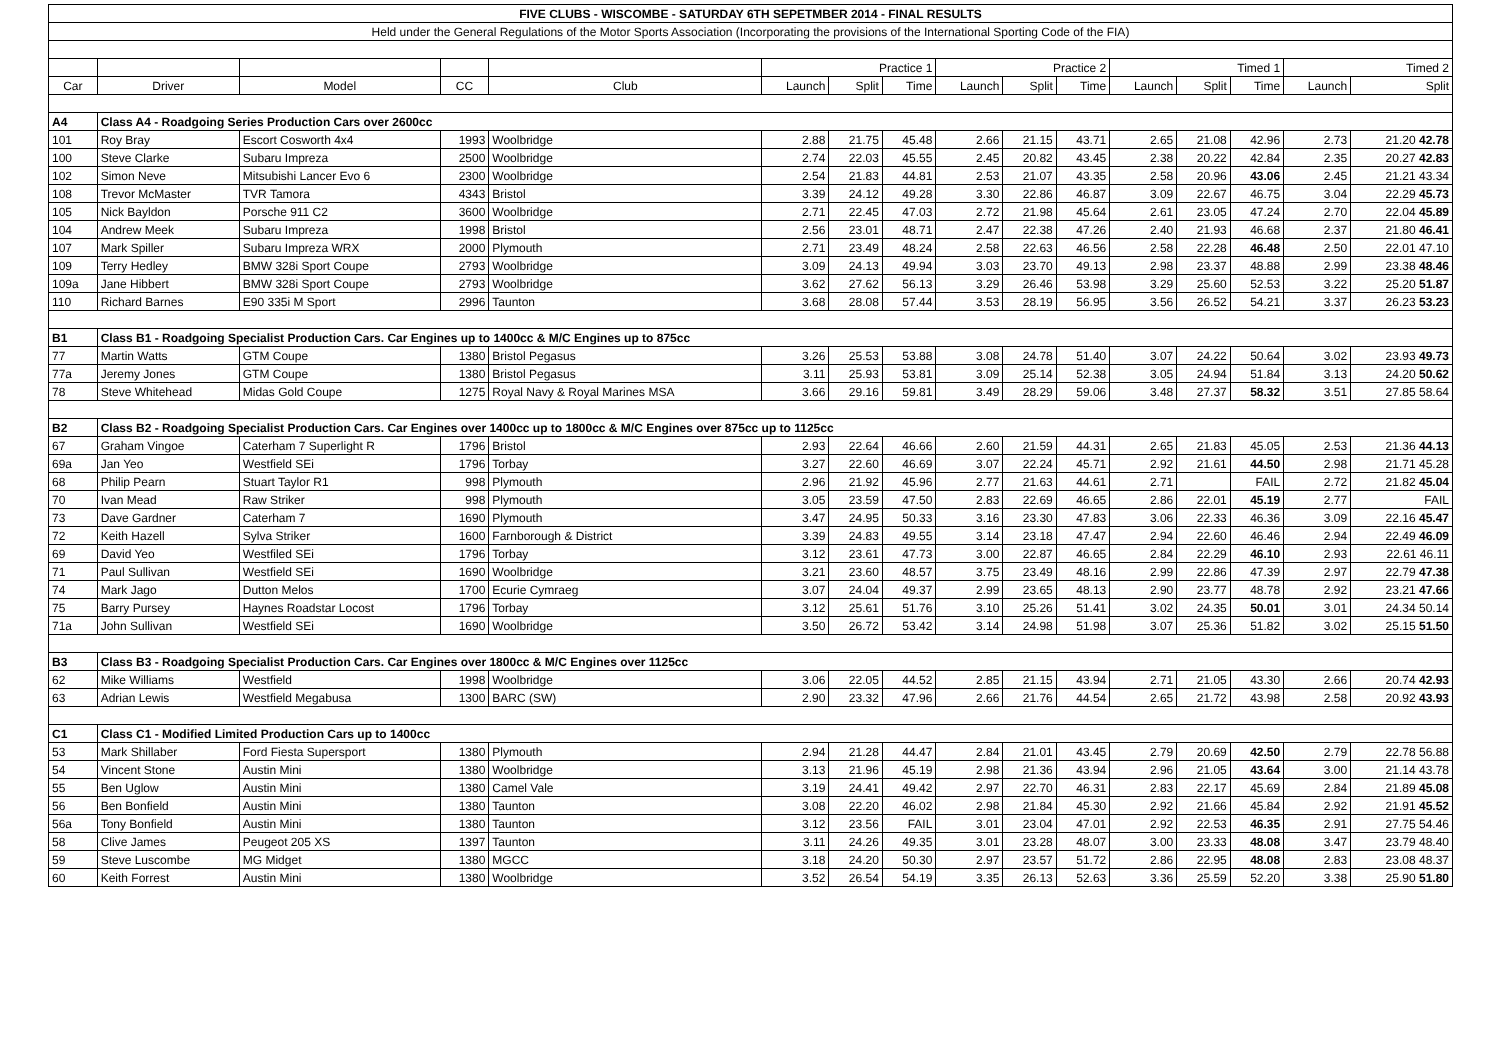| FIVE CLUBS - WISCOMBE - SATURDAY 6TH SEPETMBER 2014 - FINAL RESULTS | | | | | | | | | | | | | | | |
| Held under the General Regulations of the Motor Sports Association (Incorporating the provisions of the International Sporting Code of the FIA) | | | | | | | | | | | | | | | |
| | | | | | Practice 1 | | | Practice 2 | | | Timed 1 | | | Timed 2 | |
| Car | Driver | Model | CC | Club | Launch | Split | Time | Launch | Split | Time | Launch | Split | Time | Launch | Split |
| A4 | Class A4 - Roadgoing Series Production Cars over 2600cc | | | | | | | | | | | | | | |
| 101 | Roy Bray | Escort Cosworth 4x4 | 1993 | Woolbridge | 2.88 | 21.75 | 45.48 | 2.66 | 21.15 | 43.71 | 2.65 | 21.08 | 42.96 | 2.73 | 21.20 42.78 |
| 100 | Steve Clarke | Subaru Impreza | 2500 | Woolbridge | 2.74 | 22.03 | 45.55 | 2.45 | 20.82 | 43.45 | 2.38 | 20.22 | 42.84 | 2.35 | 20.27 42.83 |
| 102 | Simon Neve | Mitsubishi Lancer Evo 6 | 2300 | Woolbridge | 2.54 | 21.83 | 44.81 | 2.53 | 21.07 | 43.35 | 2.58 | 20.96 | 43.06 | 2.45 | 21.21 43.34 |
| 108 | Trevor McMaster | TVR Tamora | 4343 | Bristol | 3.39 | 24.12 | 49.28 | 3.30 | 22.86 | 46.87 | 3.09 | 22.67 | 46.75 | 3.04 | 22.29 45.73 |
| 105 | Nick Bayldon | Porsche 911 C2 | 3600 | Woolbridge | 2.71 | 22.45 | 47.03 | 2.72 | 21.98 | 45.64 | 2.61 | 23.05 | 47.24 | 2.70 | 22.04 45.89 |
| 104 | Andrew Meek | Subaru Impreza | 1998 | Bristol | 2.56 | 23.01 | 48.71 | 2.47 | 22.38 | 47.26 | 2.40 | 21.93 | 46.68 | 2.37 | 21.80 46.41 |
| 107 | Mark Spiller | Subaru Impreza WRX | 2000 | Plymouth | 2.71 | 23.49 | 48.24 | 2.58 | 22.63 | 46.56 | 2.58 | 22.28 | 46.48 | 2.50 | 22.01 47.10 |
| 109 | Terry Hedley | BMW 328i Sport Coupe | 2793 | Woolbridge | 3.09 | 24.13 | 49.94 | 3.03 | 23.70 | 49.13 | 2.98 | 23.37 | 48.88 | 2.99 | 23.38 48.46 |
| 109a | Jane Hibbert | BMW 328i Sport Coupe | 2793 | Woolbridge | 3.62 | 27.62 | 56.13 | 3.29 | 26.46 | 53.98 | 3.29 | 25.60 | 52.53 | 3.22 | 25.20 51.87 |
| 110 | Richard Barnes | E90 335i M Sport | 2996 | Taunton | 3.68 | 28.08 | 57.44 | 3.53 | 28.19 | 56.95 | 3.56 | 26.52 | 54.21 | 3.37 | 26.23 53.23 |
| B1 | Class B1 - Roadgoing Specialist Production Cars. Car Engines up to 1400cc & M/C Engines up to 875cc | | | | | | | | | | | | | | |
| 77 | Martin Watts | GTM Coupe | 1380 | Bristol Pegasus | 3.26 | 25.53 | 53.88 | 3.08 | 24.78 | 51.40 | 3.07 | 24.22 | 50.64 | 3.02 | 23.93 49.73 |
| 77a | Jeremy Jones | GTM Coupe | 1380 | Bristol Pegasus | 3.11 | 25.93 | 53.81 | 3.09 | 25.14 | 52.38 | 3.05 | 24.94 | 51.84 | 3.13 | 24.20 50.62 |
| 78 | Steve Whitehead | Midas Gold Coupe | 1275 | Royal Navy & Royal Marines MSA | 3.66 | 29.16 | 59.81 | 3.49 | 28.29 | 59.06 | 3.48 | 27.37 | 58.32 | 3.51 | 27.85 58.64 |
| B2 | Class B2 - Roadgoing Specialist Production Cars. Car Engines over 1400cc up to 1800cc & M/C Engines over 875cc up to 1125cc | | | | | | | | | | | | | | |
| 67 | Graham Vingoe | Caterham 7 Superlight R | 1796 | Bristol | 2.93 | 22.64 | 46.66 | 2.60 | 21.59 | 44.31 | 2.65 | 21.83 | 45.05 | 2.53 | 21.36 44.13 |
| 69a | Jan Yeo | Westfield SEi | 1796 | Torbay | 3.27 | 22.60 | 46.69 | 3.07 | 22.24 | 45.71 | 2.92 | 21.61 | 44.50 | 2.98 | 21.71 45.28 |
| 68 | Philip Pearn | Stuart Taylor R1 | 998 | Plymouth | 2.96 | 21.92 | 45.96 | 2.77 | 21.63 | 44.61 | 2.71 | | FAIL | 2.72 | 21.82 45.04 |
| 70 | Ivan Mead | Raw Striker | 998 | Plymouth | 3.05 | 23.59 | 47.50 | 2.83 | 22.69 | 46.65 | 2.86 | 22.01 | 45.19 | 2.77 | FAIL |
| 73 | Dave Gardner | Caterham 7 | 1690 | Plymouth | 3.47 | 24.95 | 50.33 | 3.16 | 23.30 | 47.83 | 3.06 | 22.33 | 46.36 | 3.09 | 22.16 45.47 |
| 72 | Keith Hazell | Sylva Striker | 1600 | Farnborough & District | 3.39 | 24.83 | 49.55 | 3.14 | 23.18 | 47.47 | 2.94 | 22.60 | 46.46 | 2.94 | 22.49 46.09 |
| 69 | David Yeo | Westfiled SEi | 1796 | Torbay | 3.12 | 23.61 | 47.73 | 3.00 | 22.87 | 46.65 | 2.84 | 22.29 | 46.10 | 2.93 | 22.61 46.11 |
| 71 | Paul Sullivan | Westfield SEi | 1690 | Woolbridge | 3.21 | 23.60 | 48.57 | 3.75 | 23.49 | 48.16 | 2.99 | 22.86 | 47.39 | 2.97 | 22.79 47.38 |
| 74 | Mark Jago | Dutton Melos | 1700 | Ecurie Cymraeg | 3.07 | 24.04 | 49.37 | 2.99 | 23.65 | 48.13 | 2.90 | 23.77 | 48.78 | 2.92 | 23.21 47.66 |
| 75 | Barry Pursey | Haynes Roadstar Locost | 1796 | Torbay | 3.12 | 25.61 | 51.76 | 3.10 | 25.26 | 51.41 | 3.02 | 24.35 | 50.01 | 3.01 | 24.34 50.14 |
| 71a | John Sullivan | Westfield SEi | 1690 | Woolbridge | 3.50 | 26.72 | 53.42 | 3.14 | 24.98 | 51.98 | 3.07 | 25.36 | 51.82 | 3.02 | 25.15 51.50 |
| B3 | Class B3 - Roadgoing Specialist Production Cars. Car Engines over 1800cc & M/C Engines over 1125cc | | | | | | | | | | | | | | |
| 62 | Mike Williams | Westfield | 1998 | Woolbridge | 3.06 | 22.05 | 44.52 | 2.85 | 21.15 | 43.94 | 2.71 | 21.05 | 43.30 | 2.66 | 20.74 42.93 |
| 63 | Adrian Lewis | Westfield Megabusa | 1300 | BARC (SW) | 2.90 | 23.32 | 47.96 | 2.66 | 21.76 | 44.54 | 2.65 | 21.72 | 43.98 | 2.58 | 20.92 43.93 |
| C1 | Class C1 - Modified Limited Production Cars up to 1400cc | | | | | | | | | | | | | | |
| 53 | Mark Shillaber | Ford Fiesta Supersport | 1380 | Plymouth | 2.94 | 21.28 | 44.47 | 2.84 | 21.01 | 43.45 | 2.79 | 20.69 | 42.50 | 2.79 | 22.78 56.88 |
| 54 | Vincent Stone | Austin Mini | 1380 | Woolbridge | 3.13 | 21.96 | 45.19 | 2.98 | 21.36 | 43.94 | 2.96 | 21.05 | 43.64 | 3.00 | 21.14 43.78 |
| 55 | Ben Uglow | Austin Mini | 1380 | Camel Vale | 3.19 | 24.41 | 49.42 | 2.97 | 22.70 | 46.31 | 2.83 | 22.17 | 45.69 | 2.84 | 21.89 45.08 |
| 56 | Ben Bonfield | Austin Mini | 1380 | Taunton | 3.08 | 22.20 | 46.02 | 2.98 | 21.84 | 45.30 | 2.92 | 21.66 | 45.84 | 2.92 | 21.91 45.52 |
| 56a | Tony Bonfield | Austin Mini | 1380 | Taunton | 3.12 | 23.56 | FAIL | 3.01 | 23.04 | 47.01 | 2.92 | 22.53 | 46.35 | 2.91 | 27.75 54.46 |
| 58 | Clive James | Peugeot 205 XS | 1397 | Taunton | 3.11 | 24.26 | 49.35 | 3.01 | 23.28 | 48.07 | 3.00 | 23.33 | 48.08 | 3.47 | 23.79 48.40 |
| 59 | Steve Luscombe | MG Midget | 1380 | MGCC | 3.18 | 24.20 | 50.30 | 2.97 | 23.57 | 51.72 | 2.86 | 22.95 | 48.08 | 2.83 | 23.08 48.37 |
| 60 | Keith Forrest | Austin Mini | 1380 | Woolbridge | 3.52 | 26.54 | 54.19 | 3.35 | 26.13 | 52.63 | 3.36 | 25.59 | 52.20 | 3.38 | 25.90 51.80 |